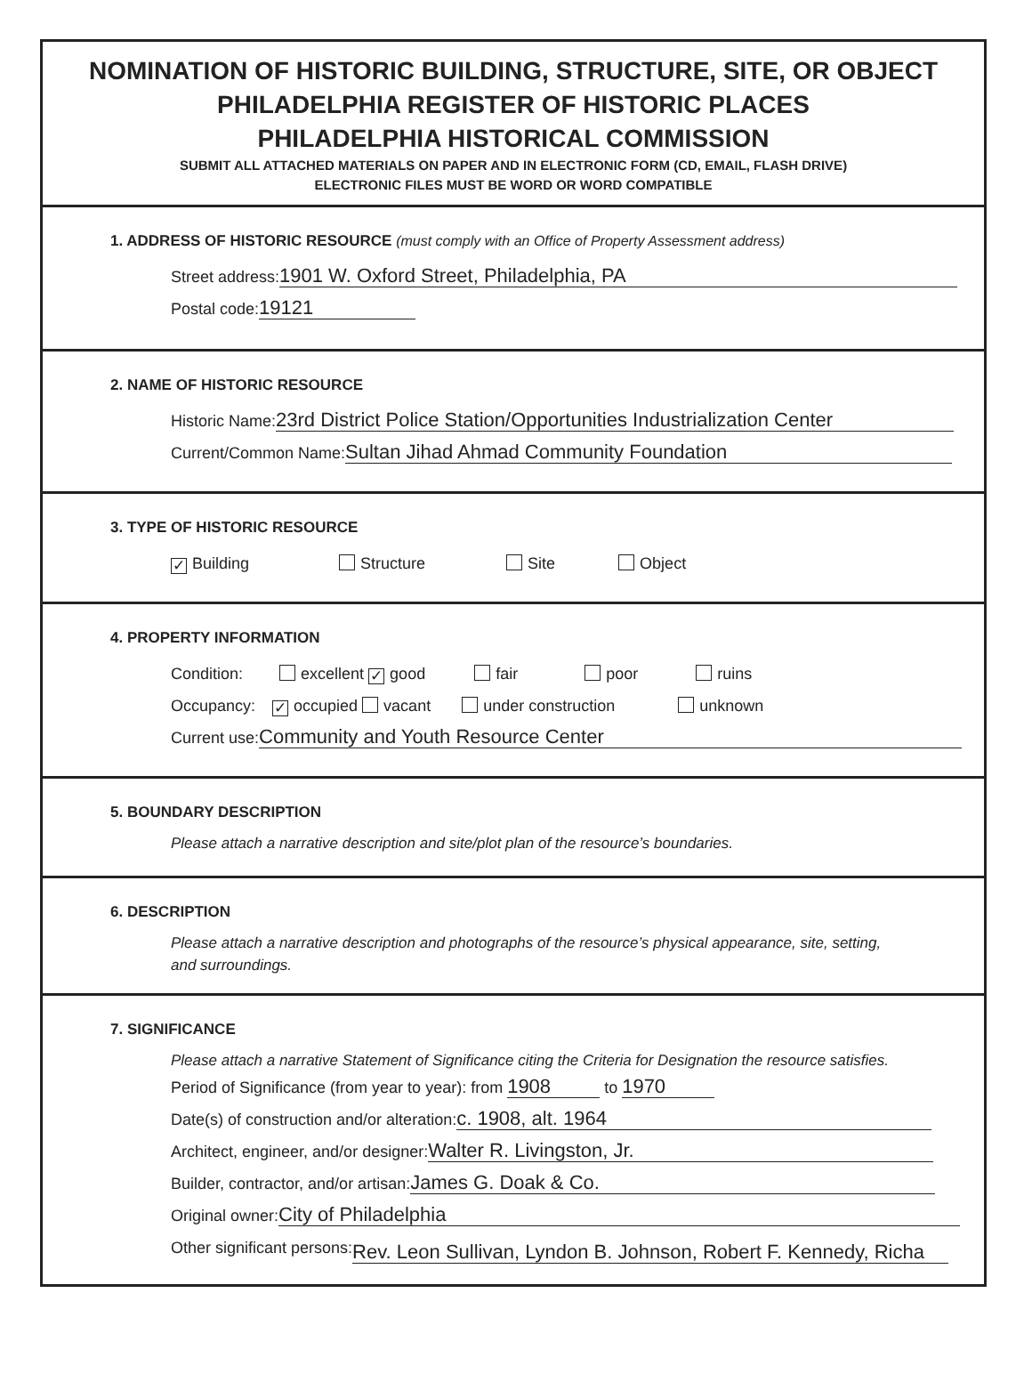NOMINATION OF HISTORIC BUILDING, STRUCTURE, SITE, OR OBJECT
PHILADELPHIA REGISTER OF HISTORIC PLACES
PHILADELPHIA HISTORICAL COMMISSION
SUBMIT ALL ATTACHED MATERIALS ON PAPER AND IN ELECTRONIC FORM (CD, EMAIL, FLASH DRIVE)
ELECTRONIC FILES MUST BE WORD OR WORD COMPATIBLE
1. ADDRESS OF HISTORIC RESOURCE (must comply with an Office of Property Assessment address)
Street address: 1901 W. Oxford Street, Philadelphia, PA
Postal code: 19121
2. NAME OF HISTORIC RESOURCE
Historic Name: 23rd District Police Station/Opportunities Industrialization Center
Current/Common Name: Sultan Jihad Ahmad Community Foundation
3. TYPE OF HISTORIC RESOURCE
✓ Building Structure Site Object
4. PROPERTY INFORMATION
Condition: excellent ✓ good fair poor ruins
Occupancy: ✓ occupied vacant under construction unknown
Current use: Community and Youth Resource Center
5. BOUNDARY DESCRIPTION
Please attach a narrative description and site/plot plan of the resource’s boundaries.
6. DESCRIPTION
Please attach a narrative description and photographs of the resource’s physical appearance, site, setting,
and surroundings.
7. SIGNIFICANCE
Please attach a narrative Statement of Significance citing the Criteria for Designation the resource satisfies.
Period of Significance (from year to year): from 1908 to 1970
Date(s) of construction and/or alteration: c. 1908, alt. 1964
Architect, engineer, and/or designer: Walter R. Livingston, Jr.
Builder, contractor, and/or artisan: James G. Doak & Co.
Original owner: City of Philadelphia
Other significant persons: Rev. Leon Sullivan, Lyndon B. Johnson, Robert F. Kennedy, Richa